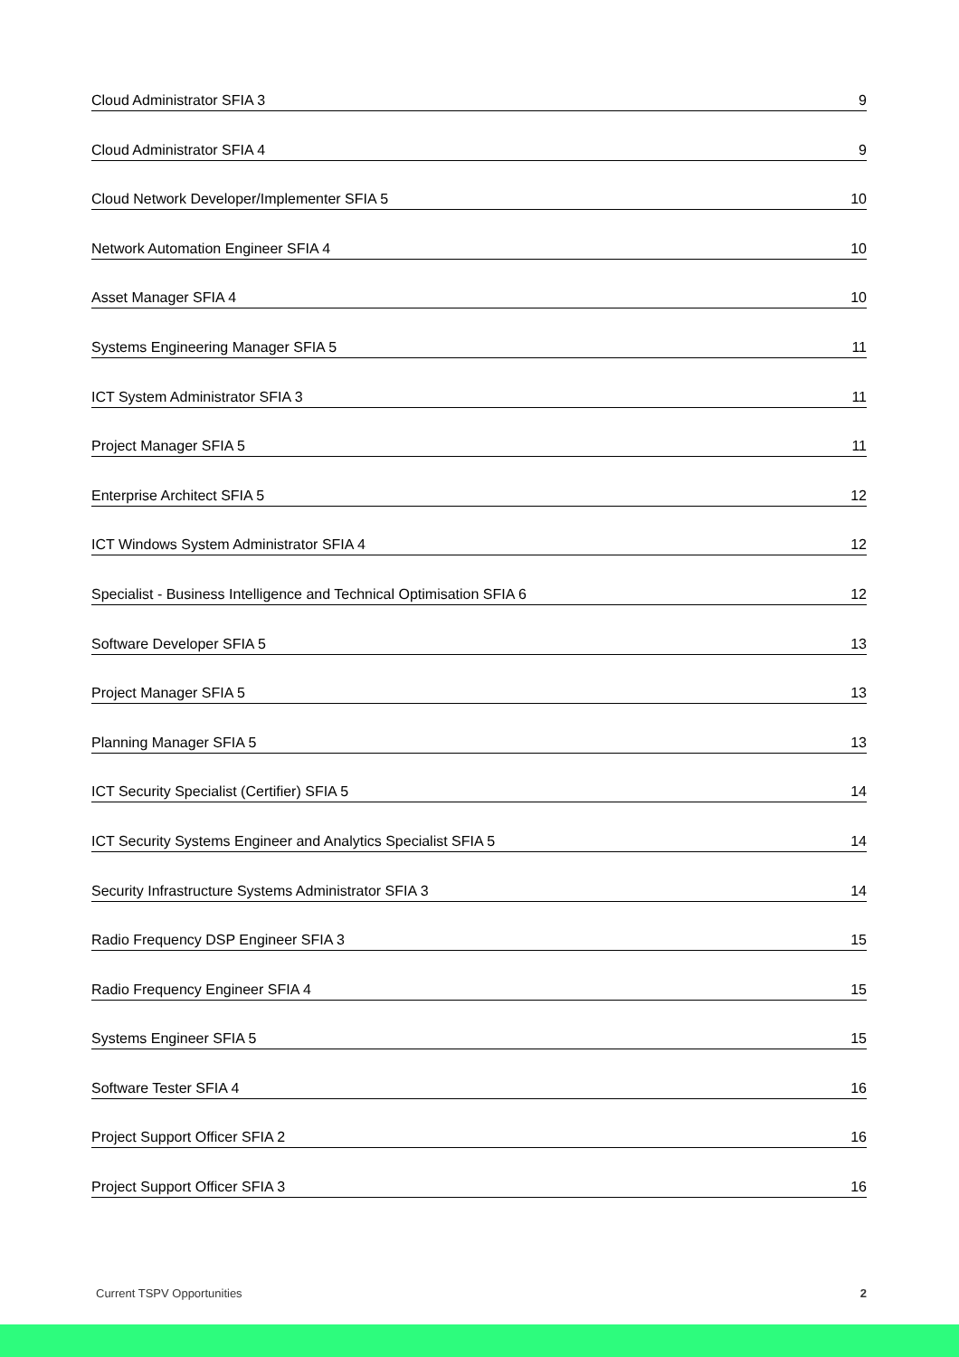Cloud Administrator SFIA 3 9
Cloud Administrator SFIA 4 9
Cloud Network Developer/Implementer SFIA 5 10
Network Automation Engineer SFIA 4 10
Asset Manager SFIA 4 10
Systems Engineering Manager SFIA 5 11
ICT System Administrator SFIA 3 11
Project Manager SFIA 5 11
Enterprise Architect SFIA 5 12
ICT Windows System Administrator SFIA 4 12
Specialist - Business Intelligence and Technical Optimisation SFIA 6 12
Software Developer SFIA 5 13
Project Manager SFIA 5 13
Planning Manager SFIA 5 13
ICT Security Specialist (Certifier) SFIA 5 14
ICT Security Systems Engineer and Analytics Specialist SFIA 5 14
Security Infrastructure Systems Administrator SFIA 3 14
Radio Frequency DSP Engineer SFIA 3 15
Radio Frequency Engineer SFIA 4 15
Systems Engineer SFIA 5 15
Software Tester SFIA 4 16
Project Support Officer SFIA 2 16
Project Support Officer SFIA 3 16
Current TSPV Opportunities 2